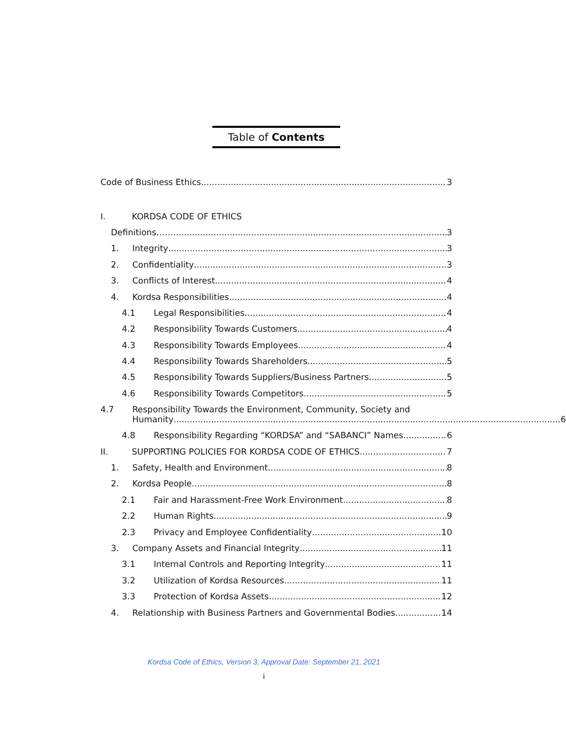Table of Contents
Code of Business Ethics 3
I. KORDSA CODE OF ETHICS
Definitions……. 3
1. Integrity 3
2. Confidentiality 3
3. Conflicts of Interest 4
4. Kordsa Responsibilities 4
4.1 Legal Responsibilities 4
4.2 Responsibility Towards Customers 4
4.3 Responsibility Towards Employees 4
4.4 Responsibility Towards Shareholders 5
4.5 Responsibility Towards Suppliers/Business Partners 5
4.6 Responsibility Towards Competitors 5
4.7 Responsibility Towards the Environment, Community, Society and
Humanity 6
4.8 Responsibility Regarding “KORDSA” and “SABANCI” Names 6
II. SUPPORTING POLICIES FOR KORDSA CODE OF ETHICS 7
1. Safety, Health and Environment 8
2. Kordsa People 8
2.1 Fair and Harassment-Free Work Environment 8
2.2 Human Rights 9
2.3 Privacy and Employee Confidentiality….. 10
3. Company Assets and Financial Integrity 11
3.1 Internal Controls and Reporting Integrity 11
3.2 Utilization of Kordsa Resources 11
3.3 Protection of Kordsa Assets 12
4. Relationship with Business Partners and Governmental Bodies 14
Kordsa Code of Ethics, Version 3, Approval Date: September 21, 2021
i